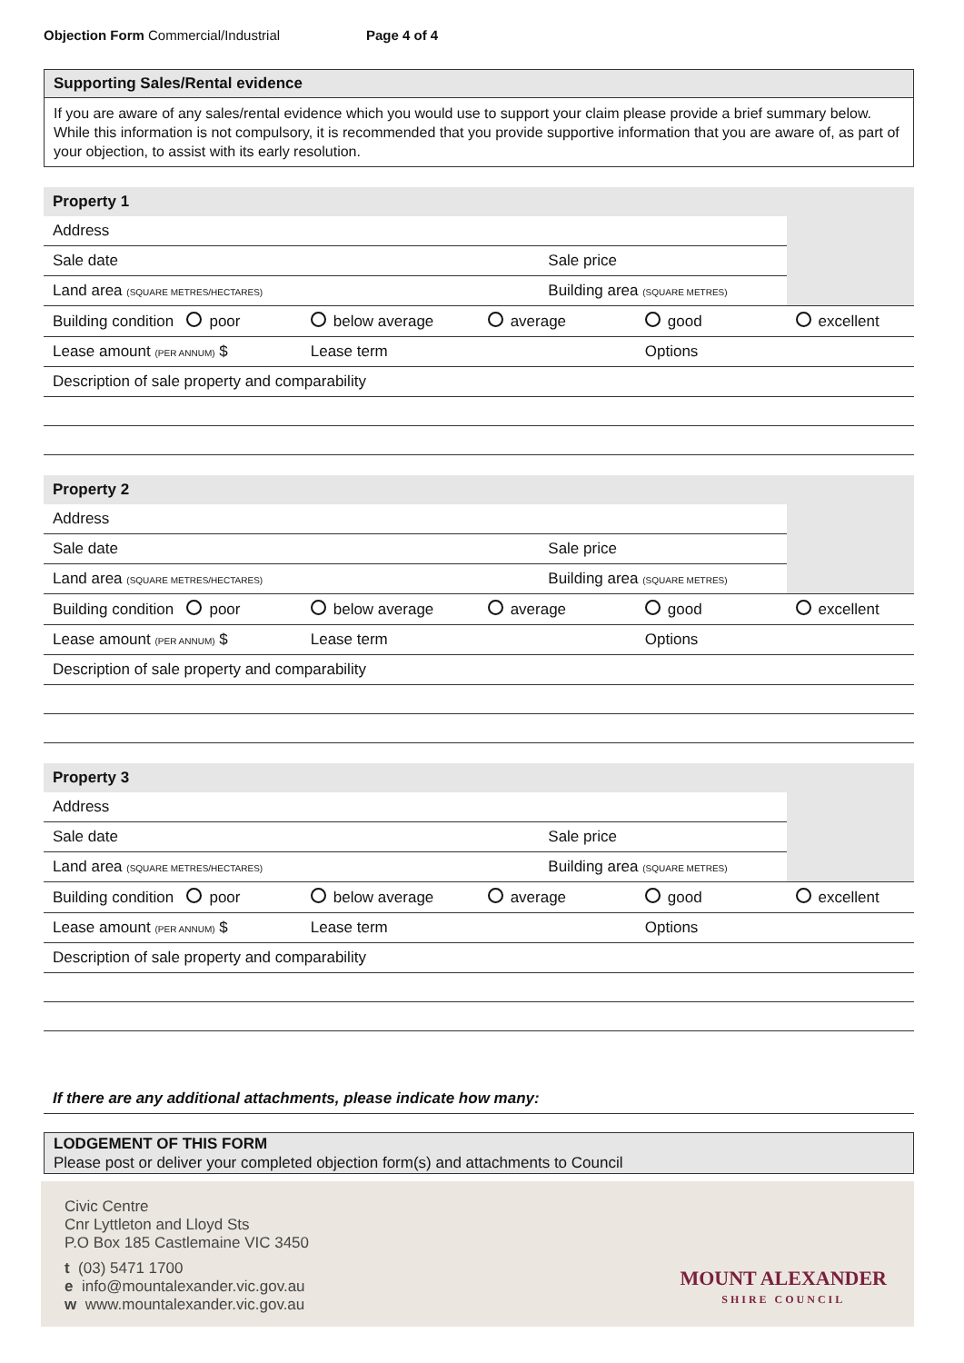Objection Form Commercial/Industrial Page 4 of 4
Supporting Sales/Rental evidence
If you are aware of any sales/rental evidence which you would use to support your claim please provide a brief summary below. While this information is not compulsory, it is recommended that you provide supportive information that you are aware of, as part of your objection, to assist with its early resolution.
| Property 1 | | | | | |
| Address | | | | | |
| Sale date | | | Sale price | | |
| Land area (SQUARE METRES/HECTARES) | | | Building area (SQUARE METRES) | | |
| Building condition poor | below average | average | | good | excellent |
| Lease amount (PER ANNUM) $ | Lease term | | | Options | |
| Description of sale property and comparability | | | | | |
| Property 2 | | | | | |
| Address | | | | | |
| Sale date | | | Sale price | | |
| Land area (SQUARE METRES/HECTARES) | | | Building area (SQUARE METRES) | | |
| Building condition poor | below average | average | | good | excellent |
| Lease amount (PER ANNUM) $ | Lease term | | | Options | |
| Description of sale property and comparability | | | | | |
| Property 3 | | | | | |
| Address | | | | | |
| Sale date | | | Sale price | | |
| Land area (SQUARE METRES/HECTARES) | | | Building area (SQUARE METRES) | | |
| Building condition poor | below average | average | | good | excellent |
| Lease amount (PER ANNUM) $ | Lease term | | | Options | |
| Description of sale property and comparability | | | | | |
If there are any additional attachments, please indicate how many:
LODGEMENT OF THIS FORM
Please post or deliver your completed objection form(s) and attachments to Council
Civic Centre
Cnr Lyttleton and Lloyd Sts
P.O Box 185 Castlemaine VIC 3450
t (03) 5471 1700
e info@mountalexander.vic.gov.au
w www.mountalexander.vic.gov.au
MOUNT ALEXANDER
SHIRE COUNCIL